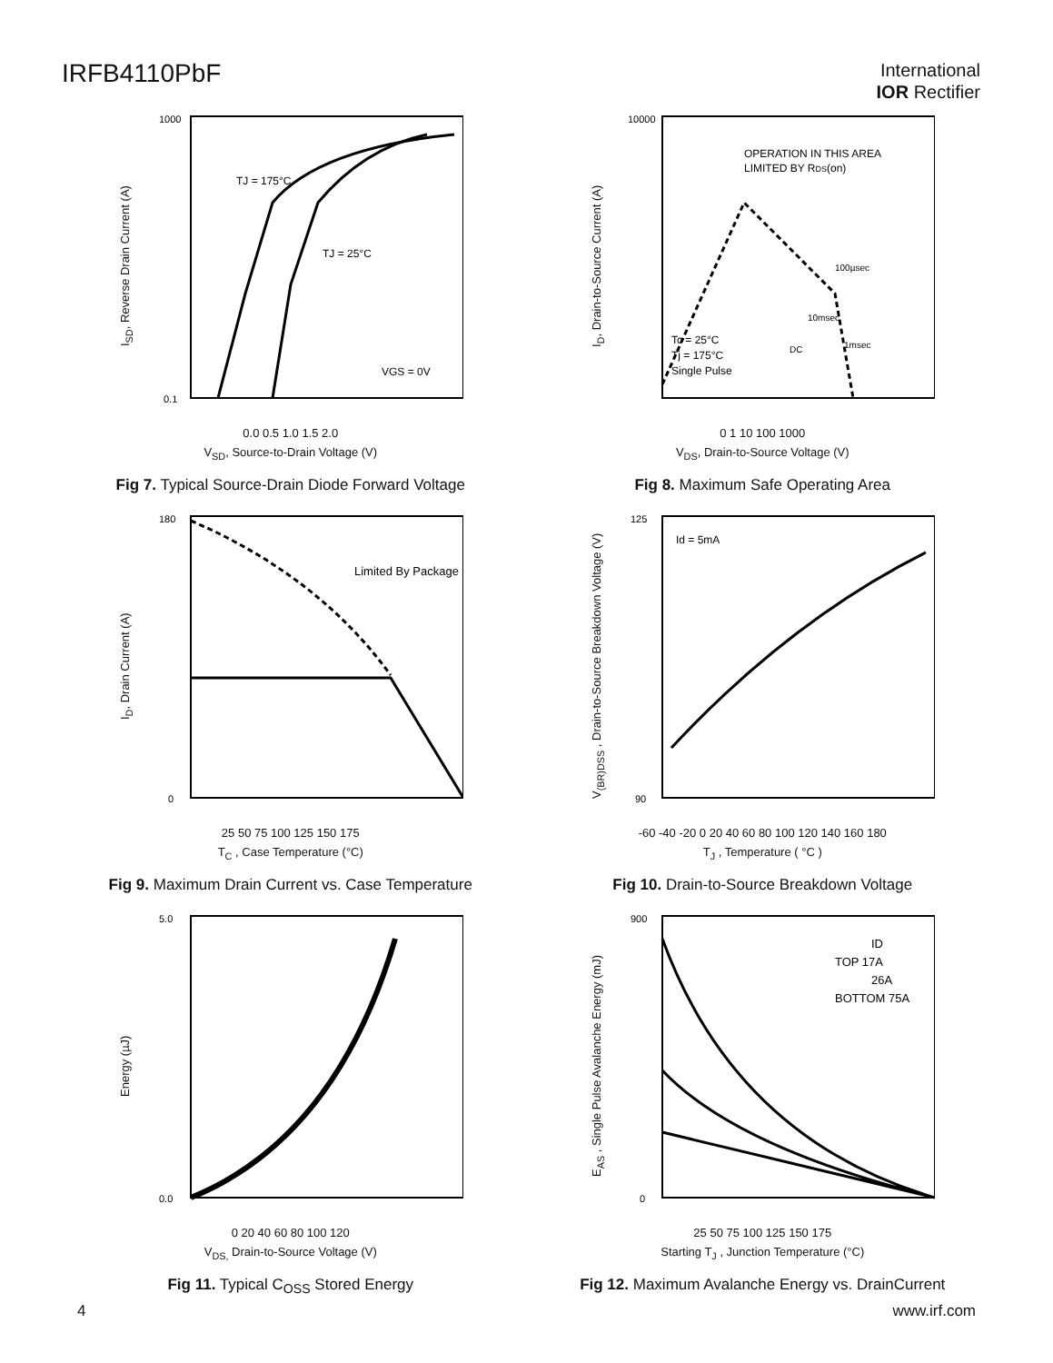IRFB4110PbF
International
IOR Rectifier
I<sub>SD</sub>, Reverse Drain Current (A)
1000
0.1
TJ = 175°C
TJ = 25°C
VGS = 0V
0.0 0.5 1.0 1.5 2.0
V<sub>SD</sub>, Source-to-Drain Voltage (V)
Fig 7. Typical Source-Drain Diode Forward Voltage
I<sub>D</sub>, Drain-to-Source Current (A)
10000
OPERATION IN THIS AREA
LIMITED BY RDS(on)
100µsec
10msec
1msec
DC
Tc = 25°C
Tj = 175°C
Single Pulse
0 1 10 100 1000
V<sub>DS</sub>, Drain-to-Source Voltage (V)
Fig 8. Maximum Safe Operating Area
I<sub>D</sub>, Drain Current (A)
180
0
Limited By Package
25 50 75 100 125 150 175
T<sub>C</sub> , Case Temperature (°C)
Fig 9. Maximum Drain Current vs. Case Temperature
V<sub>(BR)DSS</sub> , Drain-to-Source Breakdown Voltage (V)
125
90
Id = 5mA
-60 -40 -20 0 20 40 60 80 100 120 140 160 180
T<sub>J</sub> , Temperature ( °C )
Fig 10. Drain-to-Source Breakdown Voltage
Energy (µJ)
5.0
0.0
0 20 40 60 80 100 120
V<sub>DS,</sub> Drain-to-Source Voltage (V)
Fig 11. Typical C<sub>OSS</sub> Stored Energy
E<sub>AS</sub> , Single Pulse Avalanche Energy (mJ)
900
0
ID
TOP 17A
26A
BOTTOM 75A
25 50 75 100 125 150 175
Starting T<sub>J</sub> , Junction Temperature (°C)
Fig 12. Maximum Avalanche Energy vs. DrainCurrent
4 www.irf.com